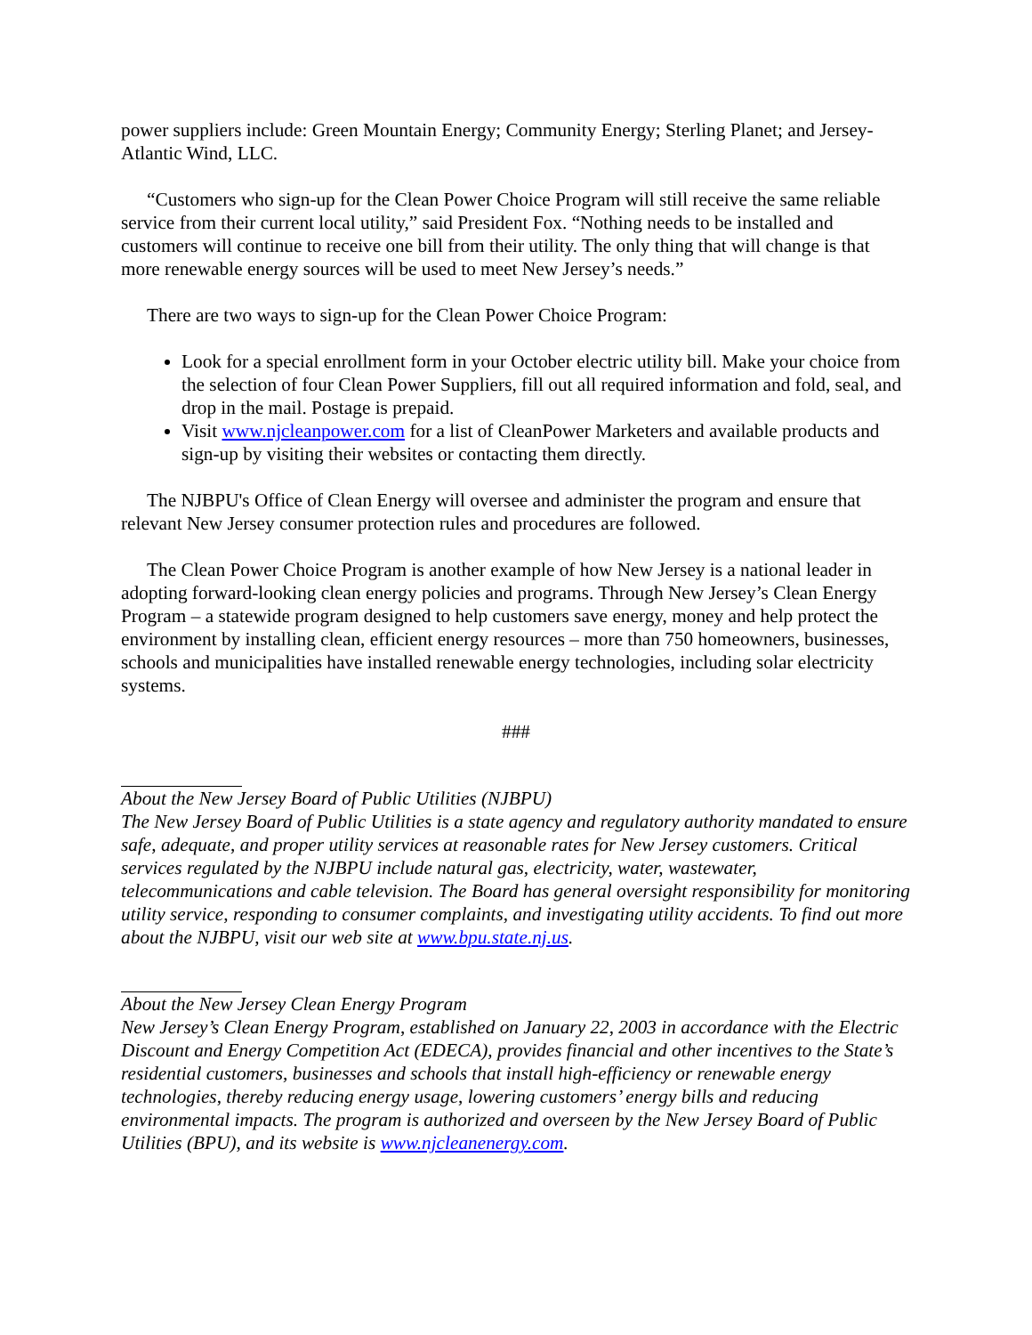power suppliers include: Green Mountain Energy; Community Energy; Sterling Planet; and Jersey-Atlantic Wind, LLC.
“Customers who sign-up for the Clean Power Choice Program will still receive the same reliable service from their current local utility,” said President Fox. “Nothing needs to be installed and customers will continue to receive one bill from their utility. The only thing that will change is that more renewable energy sources will be used to meet New Jersey’s needs.”
There are two ways to sign-up for the Clean Power Choice Program:
Look for a special enrollment form in your October electric utility bill. Make your choice from the selection of four Clean Power Suppliers, fill out all required information and fold, seal, and drop in the mail. Postage is prepaid.
Visit www.njcleanpower.com for a list of CleanPower Marketers and available products and sign-up by visiting their websites or contacting them directly.
The NJBPU's Office of Clean Energy will oversee and administer the program and ensure that relevant New Jersey consumer protection rules and procedures are followed.
The Clean Power Choice Program is another example of how New Jersey is a national leader in adopting forward-looking clean energy policies and programs. Through New Jersey’s Clean Energy Program – a statewide program designed to help customers save energy, money and help protect the environment by installing clean, efficient energy resources – more than 750 homeowners, businesses, schools and municipalities have installed renewable energy technologies, including solar electricity systems.
###
About the New Jersey Board of Public Utilities (NJBPU)
The New Jersey Board of Public Utilities is a state agency and regulatory authority mandated to ensure safe, adequate, and proper utility services at reasonable rates for New Jersey customers. Critical services regulated by the NJBPU include natural gas, electricity, water, wastewater, telecommunications and cable television. The Board has general oversight responsibility for monitoring utility service, responding to consumer complaints, and investigating utility accidents. To find out more about the NJBPU, visit our web site at www.bpu.state.nj.us.
About the New Jersey Clean Energy Program
New Jersey’s Clean Energy Program, established on January 22, 2003 in accordance with the Electric Discount and Energy Competition Act (EDECA), provides financial and other incentives to the State’s residential customers, businesses and schools that install high-efficiency or renewable energy technologies, thereby reducing energy usage, lowering customers’ energy bills and reducing environmental impacts. The program is authorized and overseen by the New Jersey Board of Public Utilities (BPU), and its website is www.njcleanenergy.com.